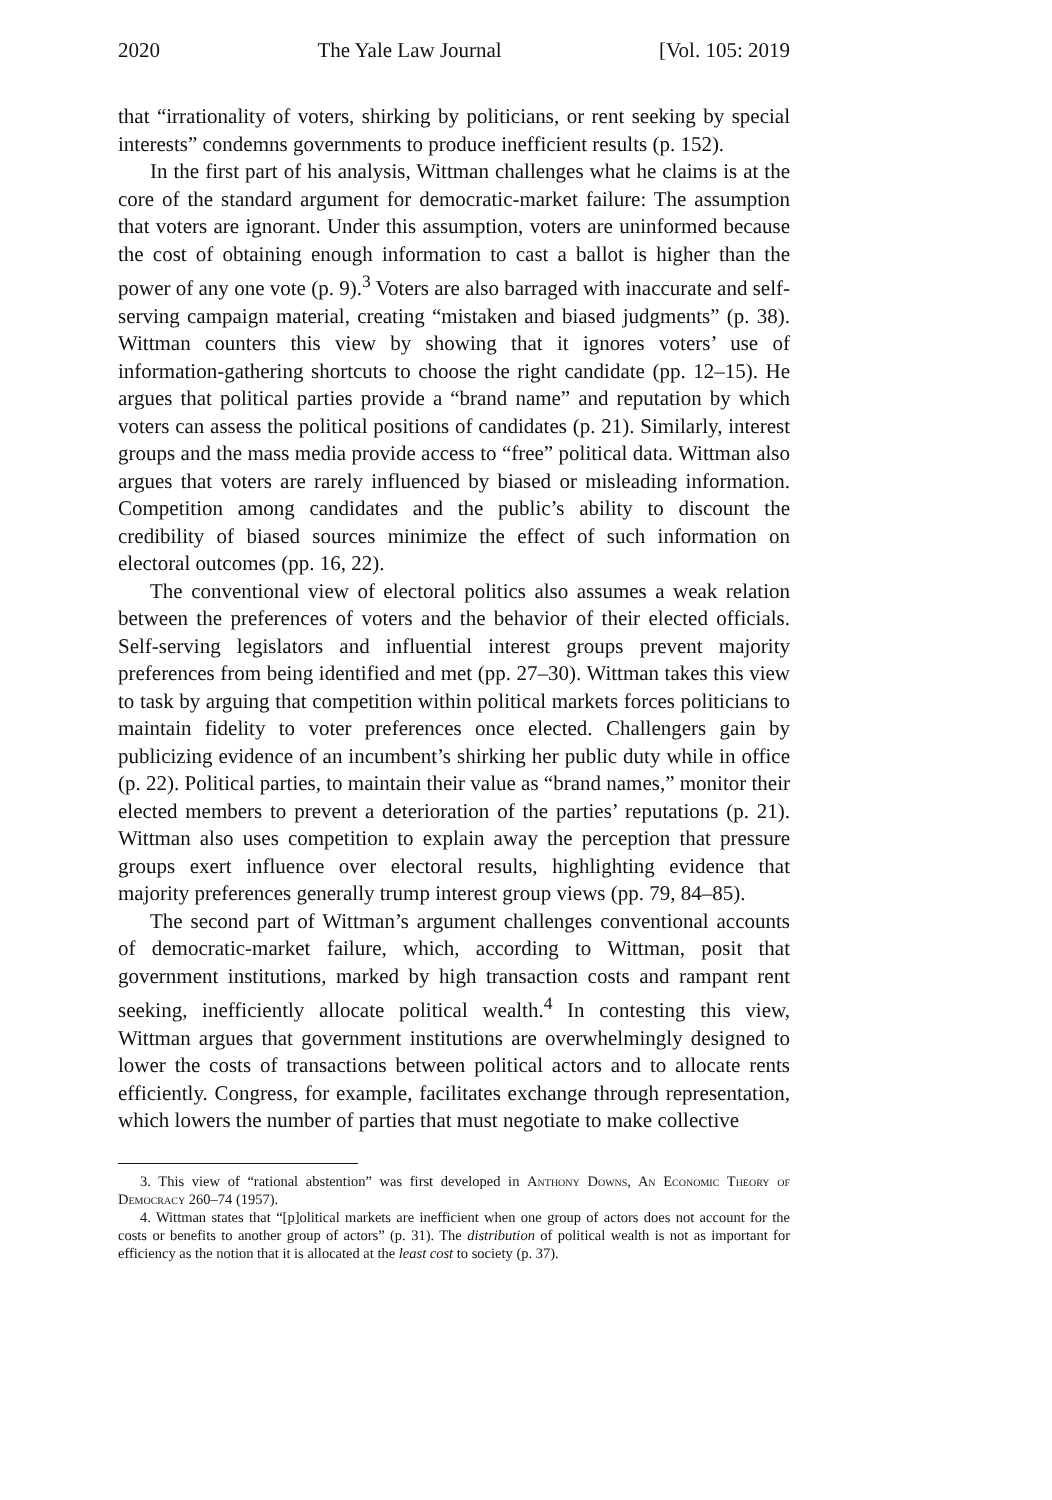2020 The Yale Law Journal [Vol. 105: 2019
that “irrationality of voters, shirking by politicians, or rent seeking by special interests” condemns governments to produce inefficient results (p. 152).
In the first part of his analysis, Wittman challenges what he claims is at the core of the standard argument for democratic-market failure: The assumption that voters are ignorant. Under this assumption, voters are uninformed because the cost of obtaining enough information to cast a ballot is higher than the power of any one vote (p. 9).<sup>3</sup> Voters are also barraged with inaccurate and self-serving campaign material, creating “mistaken and biased judgments” (p. 38). Wittman counters this view by showing that it ignores voters’ use of information-gathering shortcuts to choose the right candidate (pp. 12–15). He argues that political parties provide a “brand name” and reputation by which voters can assess the political positions of candidates (p. 21). Similarly, interest groups and the mass media provide access to “free” political data. Wittman also argues that voters are rarely influenced by biased or misleading information. Competition among candidates and the public’s ability to discount the credibility of biased sources minimize the effect of such information on electoral outcomes (pp. 16, 22).
The conventional view of electoral politics also assumes a weak relation between the preferences of voters and the behavior of their elected officials. Self-serving legislators and influential interest groups prevent majority preferences from being identified and met (pp. 27–30). Wittman takes this view to task by arguing that competition within political markets forces politicians to maintain fidelity to voter preferences once elected. Challengers gain by publicizing evidence of an incumbent’s shirking her public duty while in office (p. 22). Political parties, to maintain their value as “brand names,” monitor their elected members to prevent a deterioration of the parties’ reputations (p. 21). Wittman also uses competition to explain away the perception that pressure groups exert influence over electoral results, highlighting evidence that majority preferences generally trump interest group views (pp. 79, 84–85).
The second part of Wittman’s argument challenges conventional accounts of democratic-market failure, which, according to Wittman, posit that government institutions, marked by high transaction costs and rampant rent seeking, inefficiently allocate political wealth.<sup>4</sup> In contesting this view, Wittman argues that government institutions are overwhelmingly designed to lower the costs of transactions between political actors and to allocate rents efficiently. Congress, for example, facilitates exchange through representation, which lowers the number of parties that must negotiate to make collective
3. This view of “rational abstention” was first developed in Anthony Downs, An Economic Theory of Democracy 260–74 (1957).
4. Wittman states that “[p]olitical markets are inefficient when one group of actors does not account for the costs or benefits to another group of actors” (p. 31). The distribution of political wealth is not as important for efficiency as the notion that it is allocated at the least cost to society (p. 37).